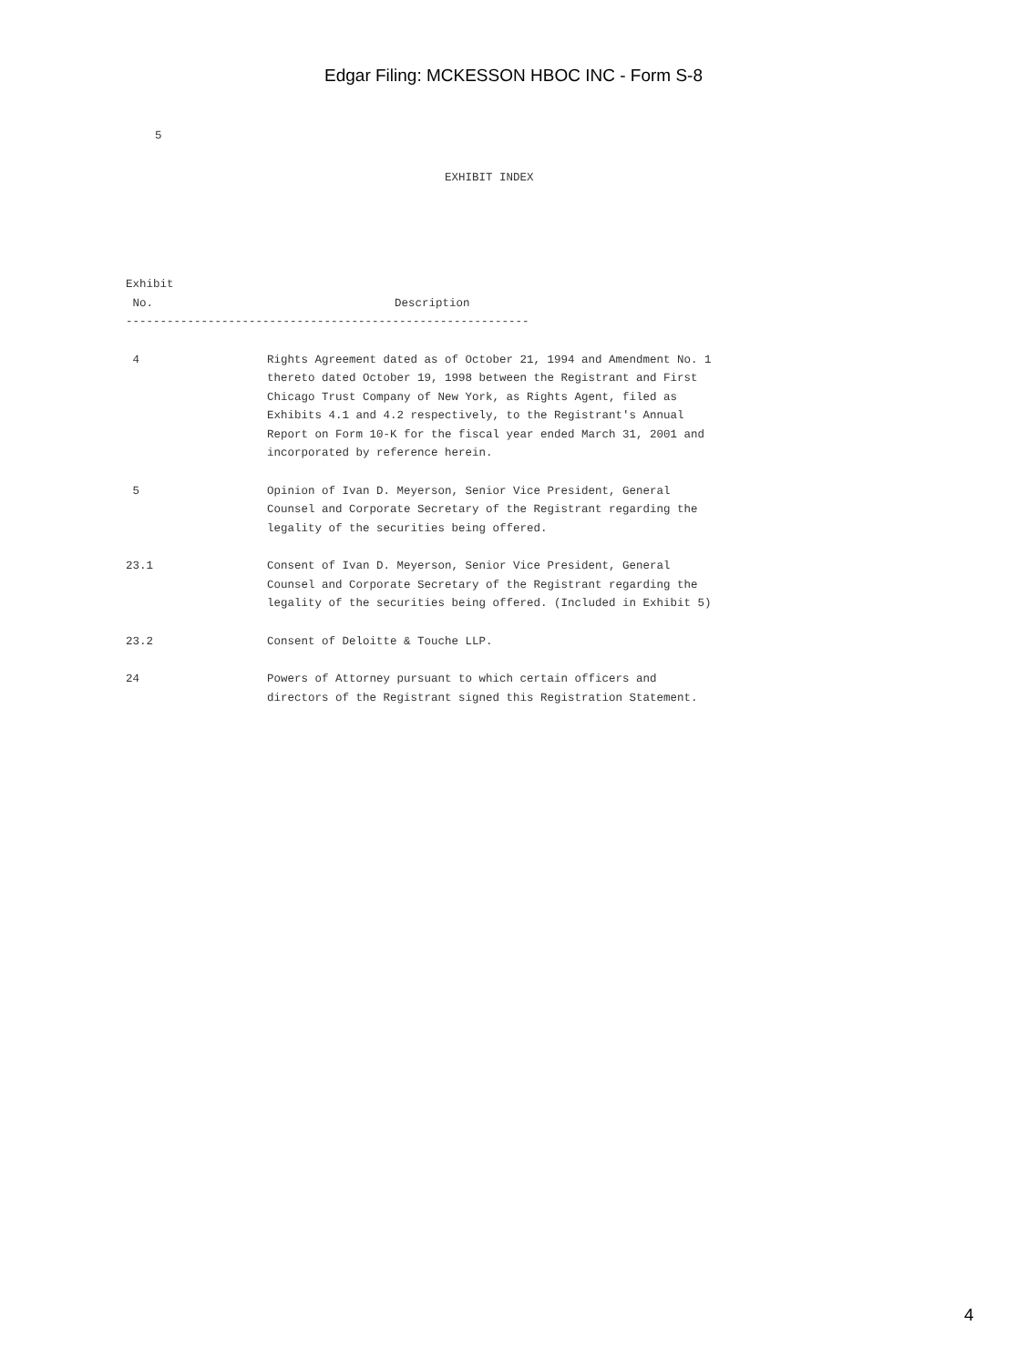Edgar Filing: MCKESSON HBOC INC - Form S-8
5
EXHIBIT INDEX
| Exhibit No. | Description |
| --- | --- |
| ----------------------------------------------------------- | |
| 4 | Rights Agreement dated as of October 21, 1994 and Amendment No. 1 thereto dated October 19, 1998 between the Registrant and First Chicago Trust Company of New York, as Rights Agent, filed as Exhibits 4.1 and 4.2 respectively, to the Registrant's Annual Report on Form 10-K for the fiscal year ended March 31, 2001 and incorporated by reference herein. |
| 5 | Opinion of Ivan D. Meyerson, Senior Vice President, General Counsel and Corporate Secretary of the Registrant regarding the legality of the securities being offered. |
| 23.1 | Consent of Ivan D. Meyerson, Senior Vice President, General Counsel and Corporate Secretary of the Registrant regarding the legality of the securities being offered. (Included in Exhibit 5) |
| 23.2 | Consent of Deloitte & Touche LLP. |
| 24 | Powers of Attorney pursuant to which certain officers and directors of the Registrant signed this Registration Statement. |
4